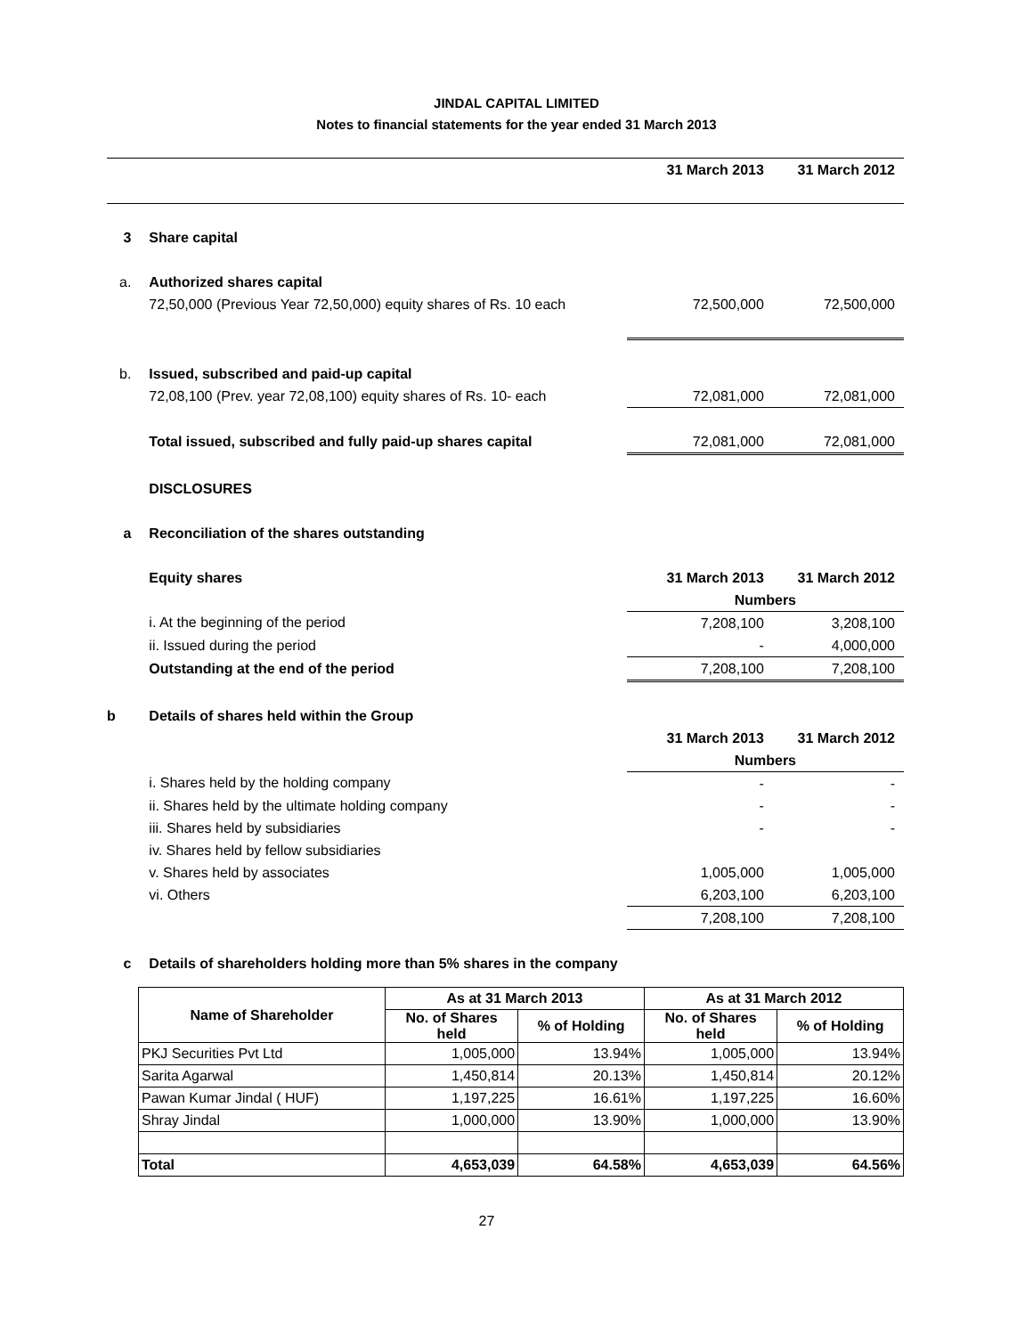JINDAL CAPITAL LIMITED
Notes to financial statements for the year ended 31 March 2013
| | | 31 March 2013 | 31 March 2012 |
| 3 | Share capital | | |
| a. | Authorized shares capital | | |
| | 72,50,000 (Previous Year 72,50,000) equity shares of Rs. 10 each | 72,500,000 | 72,500,000 |
| b. | Issued, subscribed and paid-up capital | | |
| | 72,08,100 (Prev. year 72,08,100) equity shares of Rs. 10- each | 72,081,000 | 72,081,000 |
| | Total issued, subscribed and fully paid-up shares capital | 72,081,000 | 72,081,000 |
| | DISCLOSURES | | |
| a | Reconciliation of the shares outstanding | | |
| | Equity shares | 31 March 2013 | 31 March 2012 |
| | | Numbers | |
| | i. At the beginning of the period | 7,208,100 | 3,208,100 |
| | ii. Issued during the period | - | 4,000,000 |
| | Outstanding at the end of the period | 7,208,100 | 7,208,100 |
| b | Details of shares held within the Group | | |
| | | 31 March 2013 | 31 March 2012 |
| | | Numbers | |
| | i. Shares held by the holding company | - | - |
| | ii. Shares held by the ultimate holding company | - | - |
| | iii. Shares held by subsidiaries | - | - |
| | iv. Shares held by fellow subsidiaries | | |
| | v. Shares held by associates | 1,005,000 | 1,005,000 |
| | vi. Others | 6,203,100 | 6,203,100 |
| | | 7,208,100 | 7,208,100 |
| c | Details of shareholders holding more than 5% shares in the company | | |
| Name of Shareholder | As at 31 March 2013 | | As at 31 March 2012 | |
| --- | --- | --- | --- | --- |
| | No. of Shares held | % of Holding | No. of Shares held | % of Holding |
| PKJ Securities Pvt Ltd | 1,005,000 | 13.94% | 1,005,000 | 13.94% |
| Sarita Agarwal | 1,450,814 | 20.13% | 1,450,814 | 20.12% |
| Pawan Kumar Jindal ( HUF) | 1,197,225 | 16.61% | 1,197,225 | 16.60% |
| Shray Jindal | 1,000,000 | 13.90% | 1,000,000 | 13.90% |
| Total | 4,653,039 | 64.58% | 4,653,039 | 64.56% |
27